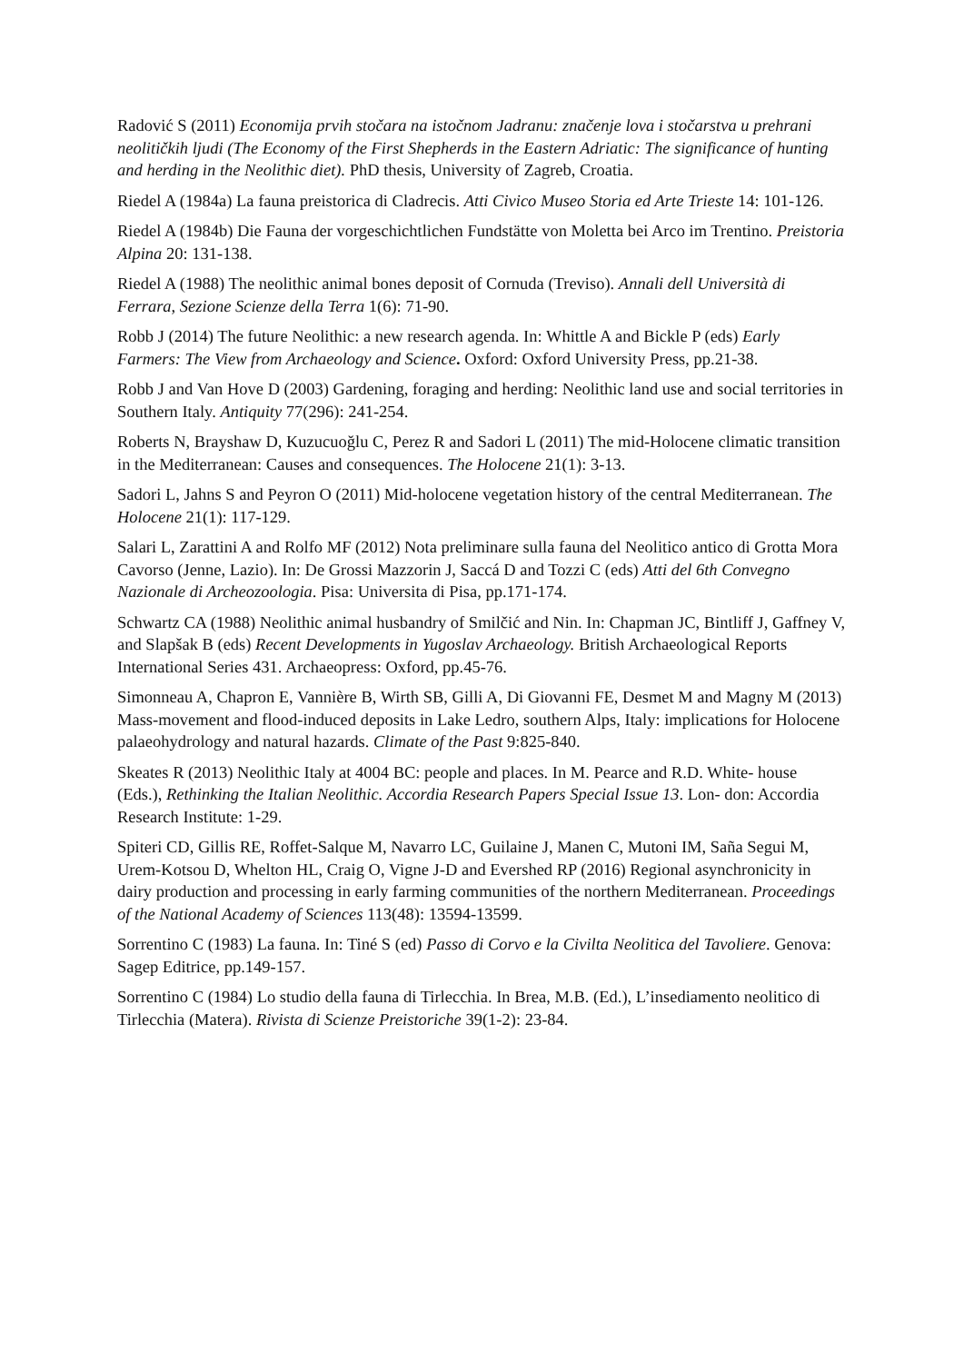Radović S (2011) Economija prvih stočara na istočnom Jadranu: značenje lova i stočarstva u prehrani neolitičkih ljudi (The Economy of the First Shepherds in the Eastern Adriatic: The significance of hunting and herding in the Neolithic diet). PhD thesis, University of Zagreb, Croatia.
Riedel A (1984a) La fauna preistorica di Cladrecis. Atti Civico Museo Storia ed Arte Trieste 14: 101-126.
Riedel A (1984b) Die Fauna der vorgeschichtlichen Fundstätte von Moletta bei Arco im Trentino. Preistoria Alpina 20: 131-138.
Riedel A (1988) The neolithic animal bones deposit of Cornuda (Treviso). Annali dell Università di Ferrara, Sezione Scienze della Terra 1(6): 71-90.
Robb J (2014) The future Neolithic: a new research agenda. In: Whittle A and Bickle P (eds) Early Farmers: The View from Archaeology and Science. Oxford: Oxford University Press, pp.21-38.
Robb J and Van Hove D (2003) Gardening, foraging and herding: Neolithic land use and social territories in Southern Italy. Antiquity 77(296): 241-254.
Roberts N, Brayshaw D, Kuzucuoğlu C, Perez R and Sadori L (2011) The mid-Holocene climatic transition in the Mediterranean: Causes and consequences. The Holocene 21(1): 3-13.
Sadori L, Jahns S and Peyron O (2011) Mid-holocene vegetation history of the central Mediterranean. The Holocene 21(1): 117-129.
Salari L, Zarattini A and Rolfo MF (2012) Nota preliminare sulla fauna del Neolitico antico di Grotta Mora Cavorso (Jenne, Lazio). In: De Grossi Mazzorin J, Saccá D and Tozzi C (eds) Atti del 6th Convegno Nazionale di Archeozoologia. Pisa: Universita di Pisa, pp.171-174.
Schwartz CA (1988) Neolithic animal husbandry of Smilčić and Nin. In: Chapman JC, Bintliff J, Gaffney V, and Slapšak B (eds) Recent Developments in Yugoslav Archaeology. British Archaeological Reports International Series 431. Archaeopress: Oxford, pp.45-76.
Simonneau A, Chapron E, Vannière B, Wirth SB, Gilli A, Di Giovanni FE, Desmet M and Magny M (2013) Mass-movement and flood-induced deposits in Lake Ledro, southern Alps, Italy: implications for Holocene palaeohydrology and natural hazards. Climate of the Past 9:825-840.
Skeates R (2013) Neolithic Italy at 4004 BC: people and places. In M. Pearce and R.D. White- house (Eds.), Rethinking the Italian Neolithic. Accordia Research Papers Special Issue 13. Lon- don: Accordia Research Institute: 1-29.
Spiteri CD, Gillis RE, Roffet-Salque M, Navarro LC, Guilaine J, Manen C, Mutoni IM, Saña Segui M, Urem-Kotsou D, Whelton HL, Craig O, Vigne J-D and Evershed RP (2016) Regional asynchronicity in dairy production and processing in early farming communities of the northern Mediterranean. Proceedings of the National Academy of Sciences 113(48): 13594-13599.
Sorrentino C (1983) La fauna. In: Tiné S (ed) Passo di Corvo e la Civilta Neolitica del Tavoliere. Genova: Sagep Editrice, pp.149-157.
Sorrentino C (1984) Lo studio della fauna di Tirlecchia. In Brea, M.B. (Ed.), L’insediamento neolitico di Tirlecchia (Matera). Rivista di Scienze Preistoriche 39(1-2): 23-84.